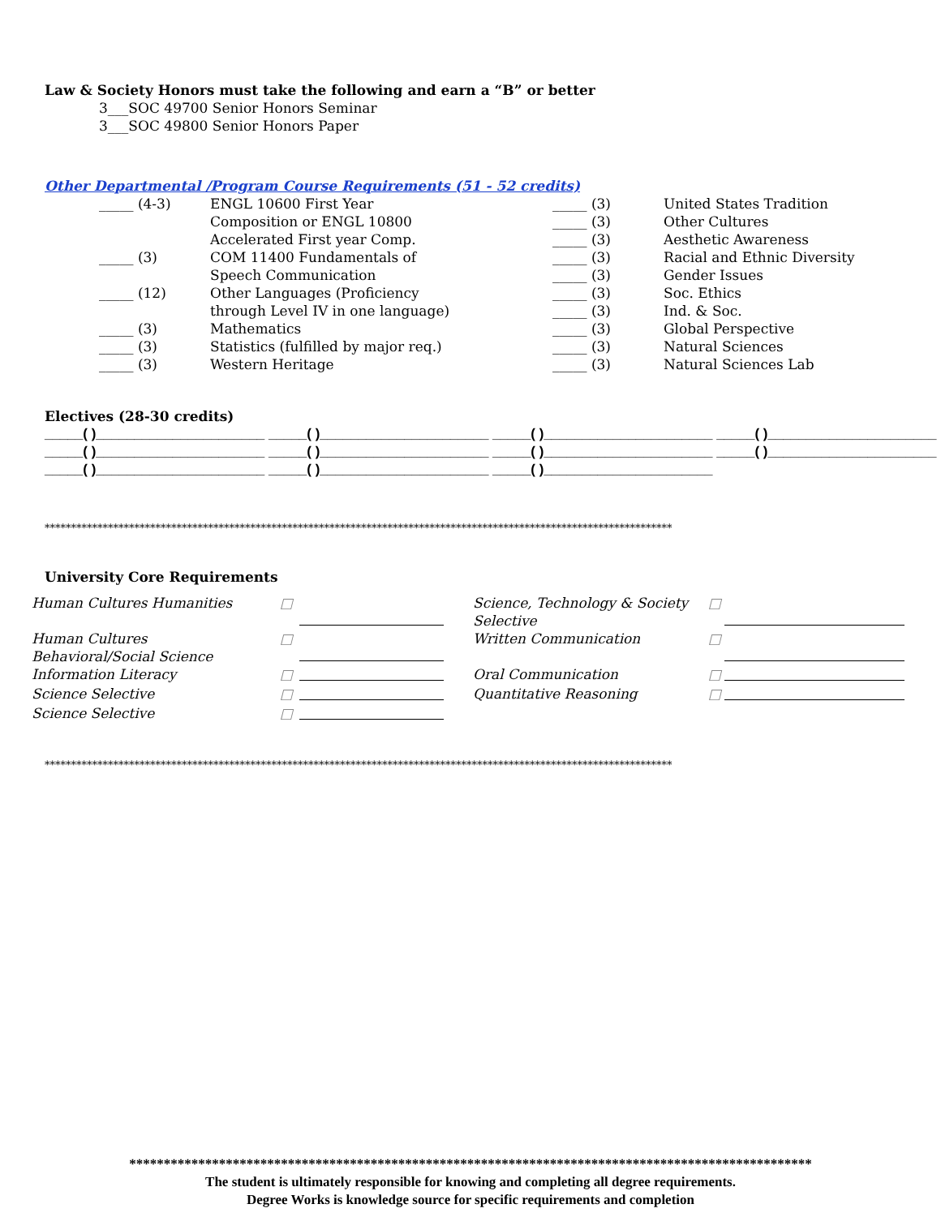Law & Society Honors must take the following and earn a “B” or better
3___SOC 49700 Senior Honors Seminar
3___SOC 49800 Senior Honors Paper
Other Departmental /Program Course Requirements (51 - 52 credits)
| _____ (4-3) | ENGL 10600 First Year | _____ (3) | United States Tradition |
| | Composition or ENGL 10800 | _____ (3) | Other Cultures |
| | Accelerated First year Comp. | _____ (3) | Aesthetic Awareness |
| _____ (3) | COM 11400 Fundamentals of | _____ (3) | Racial and Ethnic Diversity |
| | Speech Communication | _____ (3) | Gender Issues |
| _____ (12) | Other Languages (Proficiency | _____ (3) | Soc. Ethics |
| | through Level IV in one language) | _____ (3) | Ind. & Soc. |
| _____ (3) | Mathematics | _____ (3) | Global Perspective |
| _____ (3) | Statistics (fulfilled by major req.) | _____ (3) | Natural Sciences |
| _____ (3) | Western Heritage | _____ (3) | Natural Sciences Lab |
Electives (28-30 credits)
_____( )______________________ _____( )______________________ _____( )______________________ _____( )______________________
_____( )______________________ _____( )______________________ _____( )______________________ _____( )______________________
_____( )______________________ _____( )______________________ _____( )______________________
***********************************************************************************************************************
University Core Requirements
| Human Cultures Humanities | □ | | Science, Technology & Society Selective | □ | |
| Human Cultures Behavioral/Social Science | □ | | Written Communication | □ | |
| Information Literacy | □ | | Oral Communication | □ | |
| Science Selective | □ | | Quantitative Reasoning | □ | |
| Science Selective | □ | | | | |
***********************************************************************************************************************
***************************************************************************************************
The student is ultimately responsible for knowing and completing all degree requirements.
Degree Works is knowledge source for specific requirements and completion